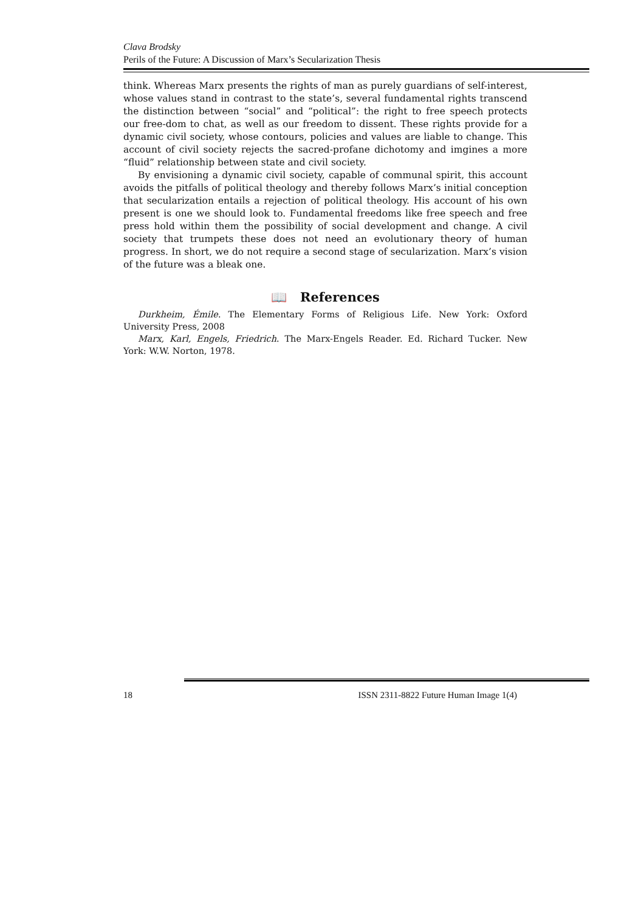Clava Brodsky
Perils of the Future: A Discussion of Marx’s Secularization Thesis
think. Whereas Marx presents the rights of man as purely guardians of self-interest, whose values stand in contrast to the state’s, several fundamental rights transcend the distinction between “social” and “political”: the right to free speech protects our free-dom to chat, as well as our freedom to dissent. These rights provide for a dynamic civil society, whose contours, policies and values are liable to change. This account of civil society rejects the sacred-profane dichotomy and imgines a more “fluid” relationship between state and civil society.
By envisioning a dynamic civil society, capable of communal spirit, this account avoids the pitfalls of political theology and thereby follows Marx’s initial conception that secularization entails a rejection of political theology. His account of his own present is one we should look to. Fundamental freedoms like free speech and free press hold within them the possibility of social development and change. A civil society that trumpets these does not need an evolutionary theory of human progress. In short, we do not require a second stage of secularization. Marx’s vision of the future was a bleak one.
📖 References
Durkheim, Émile. The Elementary Forms of Religious Life. New York: Oxford University Press, 2008
Marx, Karl, Engels, Friedrich. The Marx-Engels Reader. Ed. Richard Tucker. New York: W.W. Norton, 1978.
18 ISSN 2311-8822 Future Human Image 1(4)